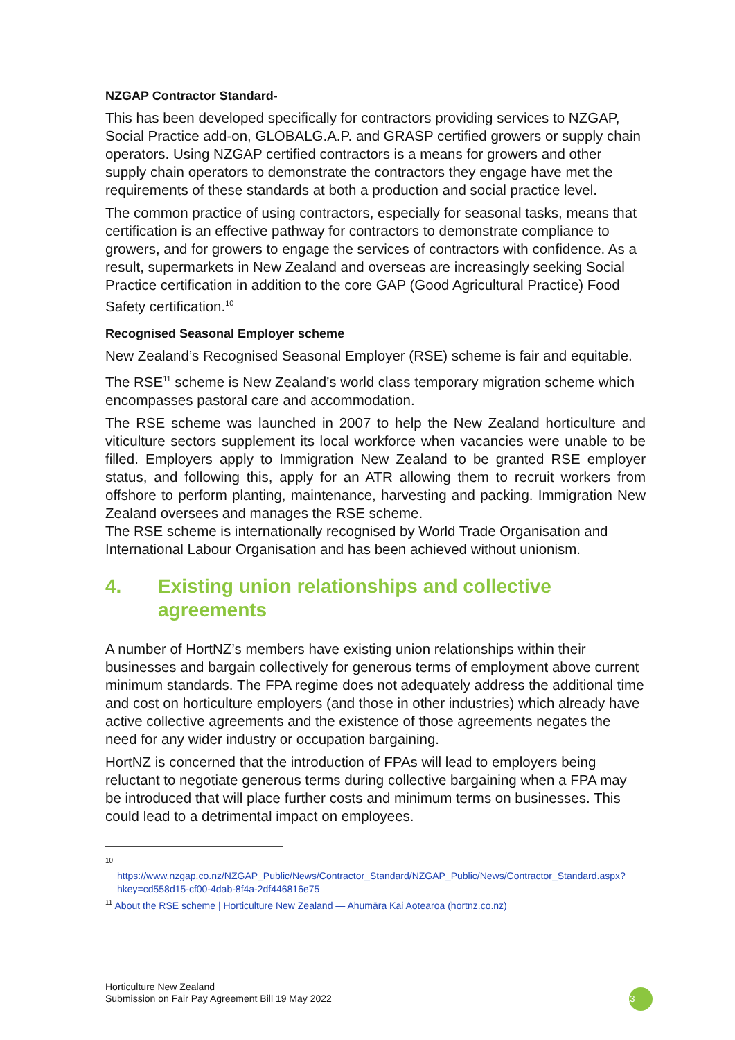NZGAP Contractor Standard-
This has been developed specifically for contractors providing services to NZGAP, Social Practice add-on, GLOBALG.A.P. and GRASP certified growers or supply chain operators. Using NZGAP certified contractors is a means for growers and other supply chain operators to demonstrate the contractors they engage have met the requirements of these standards at both a production and social practice level.
The common practice of using contractors, especially for seasonal tasks, means that certification is an effective pathway for contractors to demonstrate compliance to growers, and for growers to engage the services of contractors with confidence. As a result, supermarkets in New Zealand and overseas are increasingly seeking Social Practice certification in addition to the core GAP (Good Agricultural Practice) Food Safety certification.<sup>10</sup>
Recognised Seasonal Employer scheme
New Zealand’s Recognised Seasonal Employer (RSE) scheme is fair and equitable.
The RSE<sup>11</sup> scheme is New Zealand’s world class temporary migration scheme which encompasses pastoral care and accommodation.
The RSE scheme was launched in 2007 to help the New Zealand horticulture and viticulture sectors supplement its local workforce when vacancies were unable to be filled. Employers apply to Immigration New Zealand to be granted RSE employer status, and following this, apply for an ATR allowing them to recruit workers from offshore to perform planting, maintenance, harvesting and packing. Immigration New Zealand oversees and manages the RSE scheme.
The RSE scheme is internationally recognised by World Trade Organisation and International Labour Organisation and has been achieved without unionism.
4. Existing union relationships and collective agreements
A number of HortNZ’s members have existing union relationships within their businesses and bargain collectively for generous terms of employment above current minimum standards. The FPA regime does not adequately address the additional time and cost on horticulture employers (and those in other industries) which already have active collective agreements and the existence of those agreements negates the need for any wider industry or occupation bargaining.
HortNZ is concerned that the introduction of FPAs will lead to employers being reluctant to negotiate generous terms during collective bargaining when a FPA may be introduced that will place further costs and minimum terms on businesses. This could lead to a detrimental impact on employees.
10
https://www.nzgap.co.nz/NZGAP_Public/News/Contractor_Standard/NZGAP_Public/News/Contractor_Standard.aspx?hkey=cd558d15-cf00-4dab-8f4a-2df446816e75
<sup>11</sup> About the RSE scheme | Horticulture New Zealand — Ahumāra Kai Aotearoa (hortnz.co.nz)
Horticulture New Zealand
Submission on Fair Pay Agreement Bill 19 May 2022
13